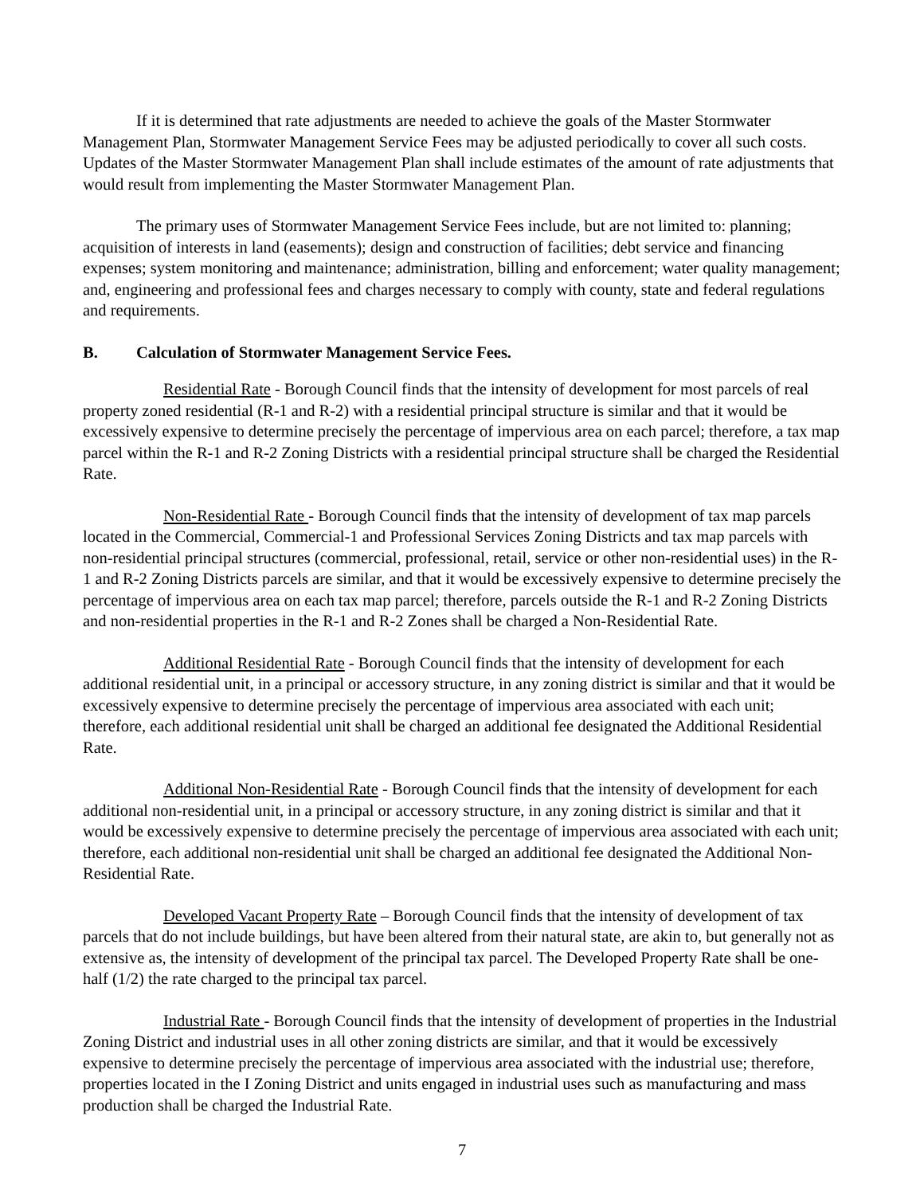If it is determined that rate adjustments are needed to achieve the goals of the Master Stormwater Management Plan, Stormwater Management Service Fees may be adjusted periodically to cover all such costs. Updates of the Master Stormwater Management Plan shall include estimates of the amount of rate adjustments that would result from implementing the Master Stormwater Management Plan.
The primary uses of Stormwater Management Service Fees include, but are not limited to: planning; acquisition of interests in land (easements); design and construction of facilities; debt service and financing expenses; system monitoring and maintenance; administration, billing and enforcement; water quality management; and, engineering and professional fees and charges necessary to comply with county, state and federal regulations and requirements.
B. Calculation of Stormwater Management Service Fees.
Residential Rate - Borough Council finds that the intensity of development for most parcels of real property zoned residential (R-1 and R-2) with a residential principal structure is similar and that it would be excessively expensive to determine precisely the percentage of impervious area on each parcel; therefore, a tax map parcel within the R-1 and R-2 Zoning Districts with a residential principal structure shall be charged the Residential Rate.
Non-Residential Rate - Borough Council finds that the intensity of development of tax map parcels located in the Commercial, Commercial-1 and Professional Services Zoning Districts and tax map parcels with non-residential principal structures (commercial, professional, retail, service or other non-residential uses) in the R-1 and R-2 Zoning Districts parcels are similar, and that it would be excessively expensive to determine precisely the percentage of impervious area on each tax map parcel; therefore, parcels outside the R-1 and R-2 Zoning Districts and non-residential properties in the R-1 and R-2 Zones shall be charged a Non-Residential Rate.
Additional Residential Rate - Borough Council finds that the intensity of development for each additional residential unit, in a principal or accessory structure, in any zoning district is similar and that it would be excessively expensive to determine precisely the percentage of impervious area associated with each unit; therefore, each additional residential unit shall be charged an additional fee designated the Additional Residential Rate.
Additional Non-Residential Rate - Borough Council finds that the intensity of development for each additional non-residential unit, in a principal or accessory structure, in any zoning district is similar and that it would be excessively expensive to determine precisely the percentage of impervious area associated with each unit; therefore, each additional non-residential unit shall be charged an additional fee designated the Additional Non-Residential Rate.
Developed Vacant Property Rate – Borough Council finds that the intensity of development of tax parcels that do not include buildings, but have been altered from their natural state, are akin to, but generally not as extensive as, the intensity of development of the principal tax parcel. The Developed Property Rate shall be one-half (1/2) the rate charged to the principal tax parcel.
Industrial Rate - Borough Council finds that the intensity of development of properties in the Industrial Zoning District and industrial uses in all other zoning districts are similar, and that it would be excessively expensive to determine precisely the percentage of impervious area associated with the industrial use; therefore, properties located in the I Zoning District and units engaged in industrial uses such as manufacturing and mass production shall be charged the Industrial Rate.
7